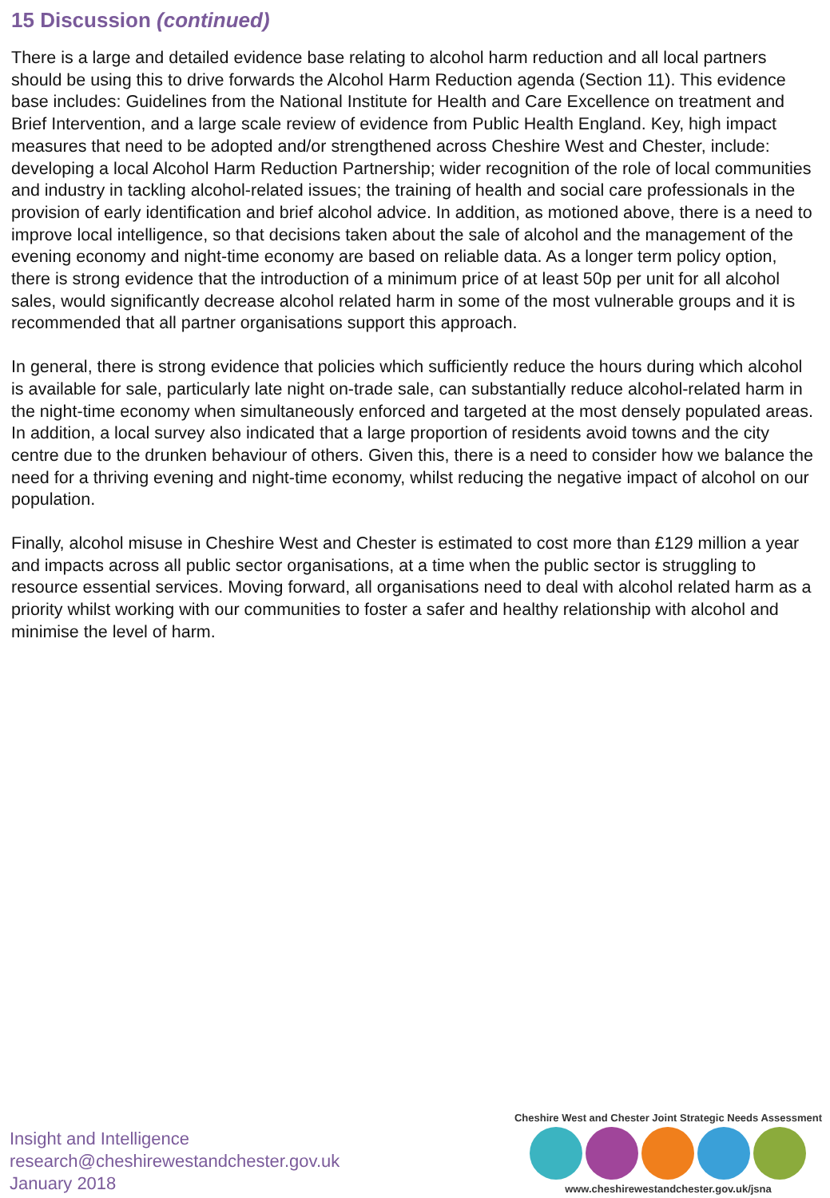15 Discussion (continued)
There is a large and detailed evidence base relating to alcohol harm reduction and all local partners should be using this to drive forwards the Alcohol Harm Reduction agenda (Section 11). This evidence base includes: Guidelines from the National Institute for Health and Care Excellence on treatment and Brief Intervention, and a large scale review of evidence from Public Health England. Key, high impact measures that need to be adopted and/or strengthened across Cheshire West and Chester, include: developing a local Alcohol Harm Reduction Partnership; wider recognition of the role of local communities and industry in tackling alcohol-related issues; the training of health and social care professionals in the provision of early identification and brief alcohol advice. In addition, as motioned above, there is a need to improve local intelligence, so that decisions taken about the sale of alcohol and the management of the evening economy and night-time economy are based on reliable data. As a longer term policy option, there is strong evidence that the introduction of a minimum price of at least 50p per unit for all alcohol sales, would significantly decrease alcohol related harm in some of the most vulnerable groups and it is recommended that all partner organisations support this approach.
In general, there is strong evidence that policies which sufficiently reduce the hours during which alcohol is available for sale, particularly late night on-trade sale, can substantially reduce alcohol-related harm in the night-time economy when simultaneously enforced and targeted at the most densely populated areas. In addition, a local survey also indicated that a large proportion of residents avoid towns and the city centre due to the drunken behaviour of others. Given this, there is a need to consider how we balance the need for a thriving evening and night-time economy, whilst reducing the negative impact of alcohol on our population.
Finally, alcohol misuse in Cheshire West and Chester is estimated to cost more than £129 million a year and impacts across all public sector organisations, at a time when the public sector is struggling to resource essential services. Moving forward, all organisations need to deal with alcohol related harm as a priority whilst working with our communities to foster a safer and healthy relationship with alcohol and minimise the level of harm.
Insight and Intelligence
research@cheshirewestandchester.gov.uk
January 2018
Cheshire West and Chester Joint Strategic Needs Assessment
www.cheshirewestandchester.gov.uk/jsna